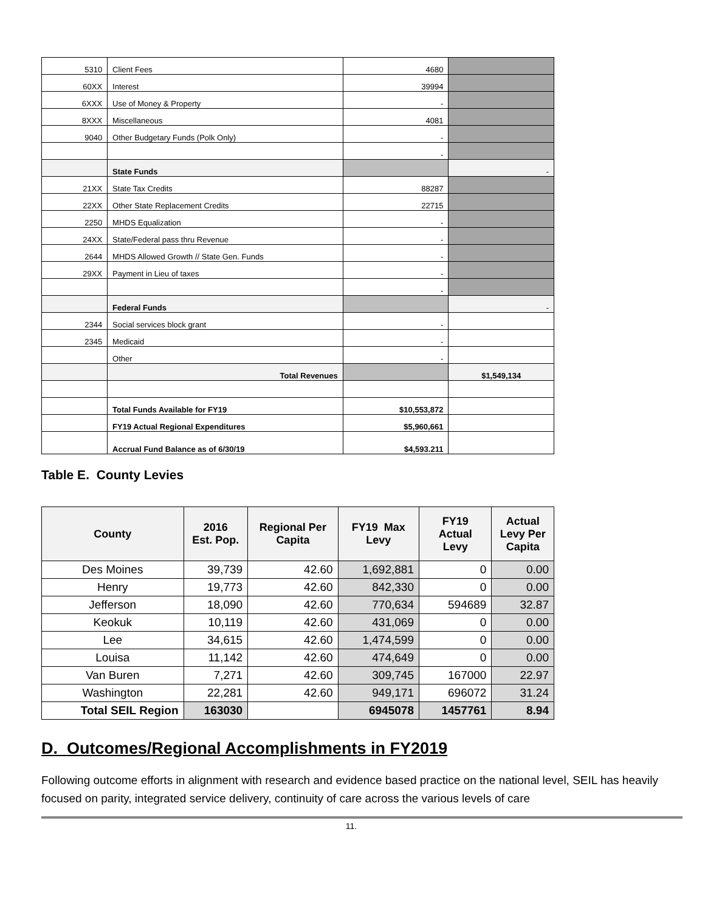| 5310 | Client Fees | 4680 | |
| 60XX | Interest | 39994 | |
| 6XXX | Use of Money & Property | - | |
| 8XXX | Miscellaneous | 4081 | |
| 9040 | Other Budgetary Funds (Polk Only) | - | |
| | | - | |
| | State Funds | | - |
| 21XX | State Tax Credits | 88287 | |
| 22XX | Other State Replacement Credits | 22715 | |
| 2250 | MHDS Equalization | - | |
| 24XX | State/Federal pass thru Revenue | - | |
| 2644 | MHDS Allowed Growth // State Gen. Funds | - | |
| 29XX | Payment in Lieu of taxes | - | |
| | | - | |
| | Federal Funds | | - |
| 2344 | Social services block grant | - | |
| 2345 | Medicaid | - | |
| | Other | - | |
| | Total Revenues | | $1,549,134 |
| | Total Funds Available for FY19 | $10,553,872 | |
| | FY19 Actual Regional Expenditures | $5,960,661 | |
| | Accrual Fund Balance as of 6/30/19 | $4,593.211 | |
Table E. County Levies
| County | 2016 Est. Pop. | Regional Per Capita | FY19 Max Levy | FY19 Actual Levy | Actual Levy Per Capita |
| --- | --- | --- | --- | --- | --- |
| Des Moines | 39,739 | 42.60 | 1,692,881 | 0 | 0.00 |
| Henry | 19,773 | 42.60 | 842,330 | 0 | 0.00 |
| Jefferson | 18,090 | 42.60 | 770,634 | 594689 | 32.87 |
| Keokuk | 10,119 | 42.60 | 431,069 | 0 | 0.00 |
| Lee | 34,615 | 42.60 | 1,474,599 | 0 | 0.00 |
| Louisa | 11,142 | 42.60 | 474,649 | 0 | 0.00 |
| Van Buren | 7,271 | 42.60 | 309,745 | 167000 | 22.97 |
| Washington | 22,281 | 42.60 | 949,171 | 696072 | 31.24 |
| Total SEIL Region | 163030 | | 6945078 | 1457761 | 8.94 |
D. Outcomes/Regional Accomplishments in FY2019
Following outcome efforts in alignment with research and evidence based practice on the national level, SEIL has heavily focused on parity, integrated service delivery, continuity of care across the various levels of care
11.